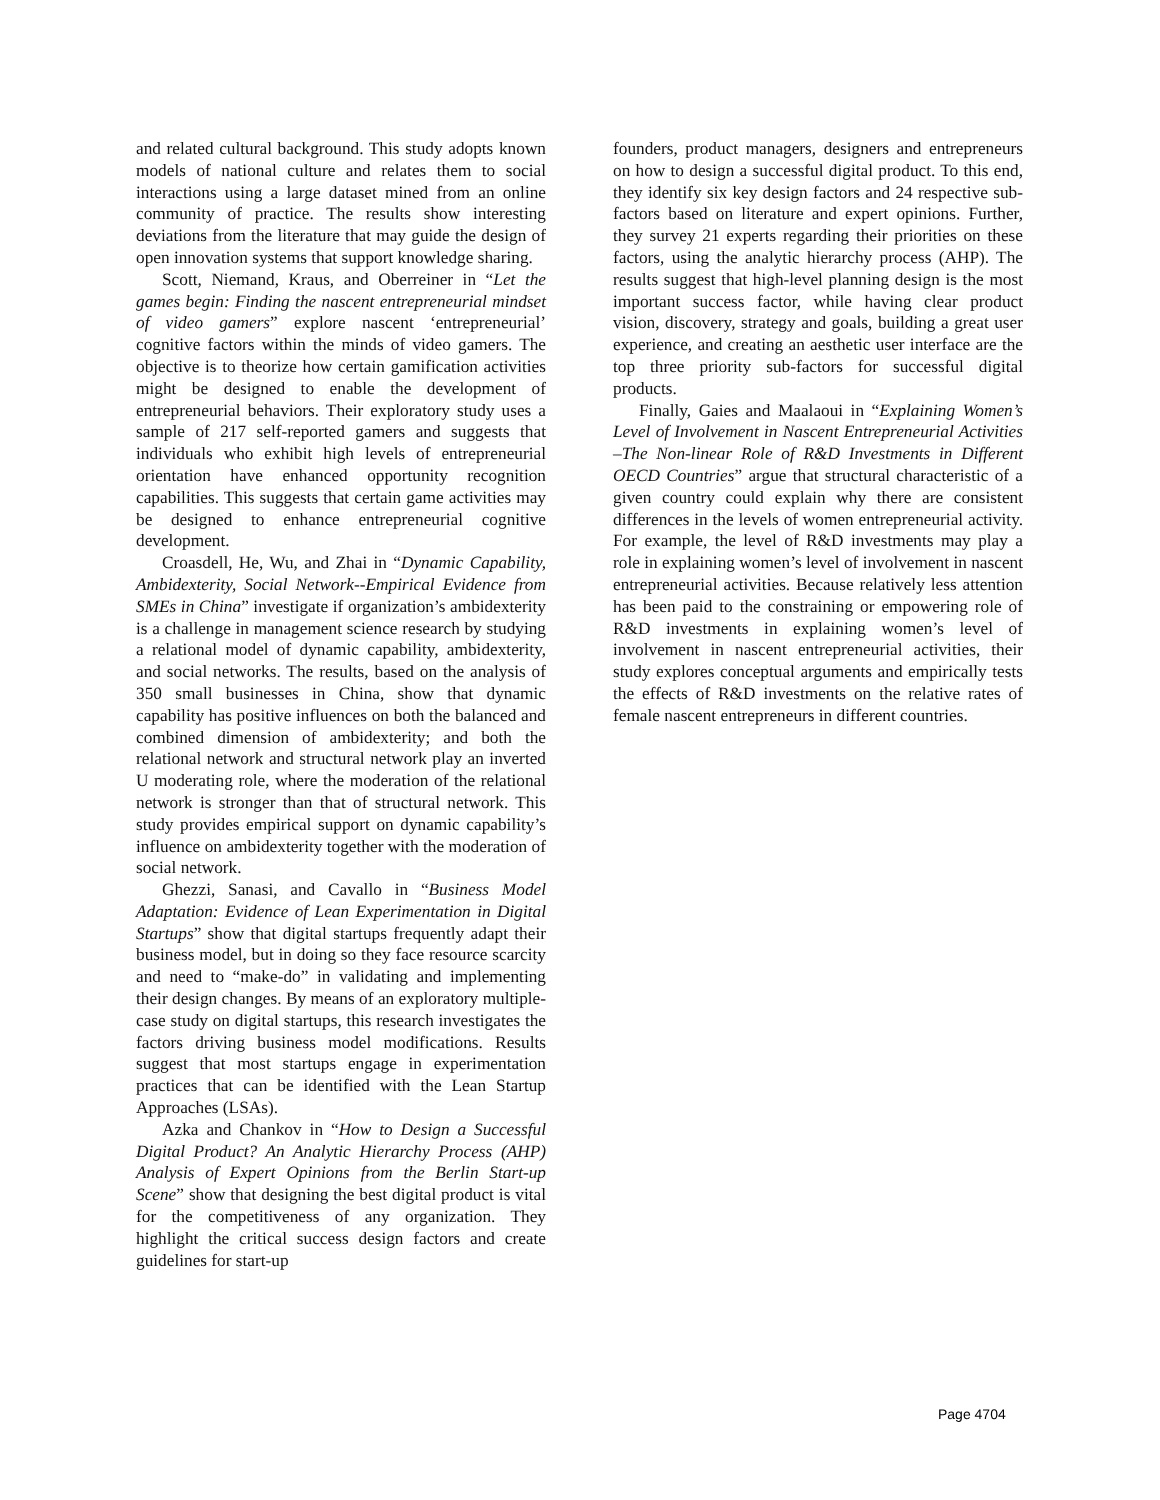and related cultural background. This study adopts known models of national culture and relates them to social interactions using a large dataset mined from an online community of practice. The results show interesting deviations from the literature that may guide the design of open innovation systems that support knowledge sharing.
Scott, Niemand, Kraus, and Oberreiner in “Let the games begin: Finding the nascent entrepreneurial mindset of video gamers” explore nascent ‘entrepreneurial’ cognitive factors within the minds of video gamers. The objective is to theorize how certain gamification activities might be designed to enable the development of entrepreneurial behaviors. Their exploratory study uses a sample of 217 self-reported gamers and suggests that individuals who exhibit high levels of entrepreneurial orientation have enhanced opportunity recognition capabilities. This suggests that certain game activities may be designed to enhance entrepreneurial cognitive development.
Croasdell, He, Wu, and Zhai in “Dynamic Capability, Ambidexterity, Social Network--Empirical Evidence from SMEs in China” investigate if organization’s ambidexterity is a challenge in management science research by studying a relational model of dynamic capability, ambidexterity, and social networks. The results, based on the analysis of 350 small businesses in China, show that dynamic capability has positive influences on both the balanced and combined dimension of ambidexterity; and both the relational network and structural network play an inverted U moderating role, where the moderation of the relational network is stronger than that of structural network. This study provides empirical support on dynamic capability’s influence on ambidexterity together with the moderation of social network.
Ghezzi, Sanasi, and Cavallo in “Business Model Adaptation: Evidence of Lean Experimentation in Digital Startups” show that digital startups frequently adapt their business model, but in doing so they face resource scarcity and need to “make-do” in validating and implementing their design changes. By means of an exploratory multiple-case study on digital startups, this research investigates the factors driving business model modifications. Results suggest that most startups engage in experimentation practices that can be identified with the Lean Startup Approaches (LSAs).
Azka and Chankov in “How to Design a Successful Digital Product? An Analytic Hierarchy Process (AHP) Analysis of Expert Opinions from the Berlin Start-up Scene” show that designing the best digital product is vital for the competitiveness of any organization. They highlight the critical success design factors and create guidelines for start-up
founders, product managers, designers and entrepreneurs on how to design a successful digital product. To this end, they identify six key design factors and 24 respective sub-factors based on literature and expert opinions. Further, they survey 21 experts regarding their priorities on these factors, using the analytic hierarchy process (AHP). The results suggest that high-level planning design is the most important success factor, while having clear product vision, discovery, strategy and goals, building a great user experience, and creating an aesthetic user interface are the top three priority sub-factors for successful digital products.
Finally, Gaies and Maalaoui in “Explaining Women’s Level of Involvement in Nascent Entrepreneurial Activities –The Non-linear Role of R&D Investments in Different OECD Countries” argue that structural characteristic of a given country could explain why there are consistent differences in the levels of women entrepreneurial activity. For example, the level of R&D investments may play a role in explaining women’s level of involvement in nascent entrepreneurial activities. Because relatively less attention has been paid to the constraining or empowering role of R&D investments in explaining women’s level of involvement in nascent entrepreneurial activities, their study explores conceptual arguments and empirically tests the effects of R&D investments on the relative rates of female nascent entrepreneurs in different countries.
Page 4704